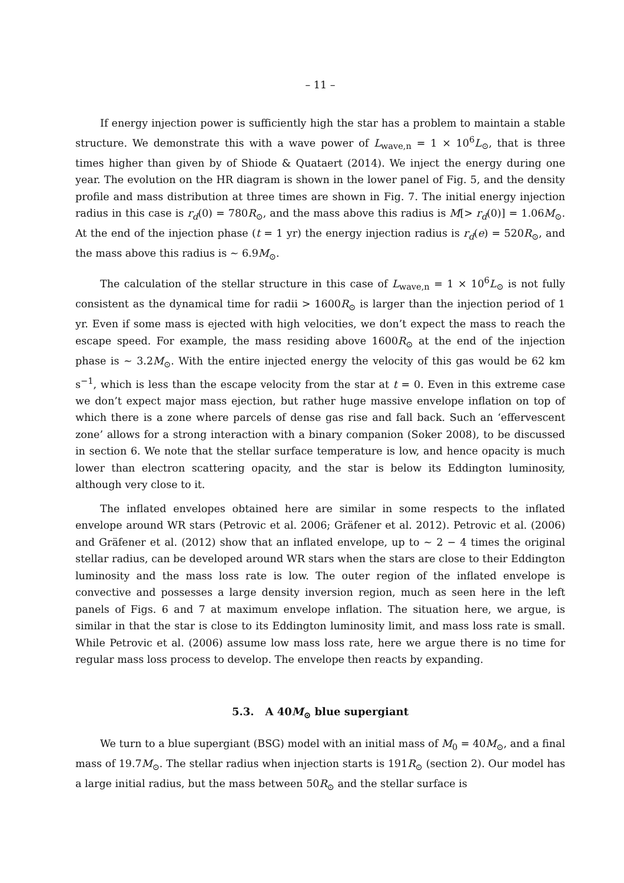– 11 –
If energy injection power is sufficiently high the star has a problem to maintain a stable structure. We demonstrate this with a wave power of L<sub>wave,n</sub> = 1 × 10<sup>6</sup>L<sub>⊙</sub>, that is three times higher than given by of Shiode & Quataert (2014). We inject the energy during one year. The evolution on the HR diagram is shown in the lower panel of Fig. 5, and the density profile and mass distribution at three times are shown in Fig. 7. The initial energy injection radius in this case is r<sub>d</sub>(0) = 780R<sub>⊙</sub>, and the mass above this radius is M[> r<sub>d</sub>(0)] = 1.06M<sub>⊙</sub>. At the end of the injection phase (t = 1 yr) the energy injection radius is r<sub>d</sub>(e) = 520R<sub>⊙</sub>, and the mass above this radius is ∼ 6.9M<sub>⊙</sub>.
The calculation of the stellar structure in this case of L<sub>wave,n</sub> = 1 × 10<sup>6</sup>L<sub>⊙</sub> is not fully consistent as the dynamical time for radii > 1600R<sub>⊙</sub> is larger than the injection period of 1 yr. Even if some mass is ejected with high velocities, we don’t expect the mass to reach the escape speed. For example, the mass residing above 1600R<sub>⊙</sub> at the end of the injection phase is ∼ 3.2M<sub>⊙</sub>. With the entire injected energy the velocity of this gas would be 62 km s<sup>−1</sup>, which is less than the escape velocity from the star at t = 0. Even in this extreme case we don’t expect major mass ejection, but rather huge massive envelope inflation on top of which there is a zone where parcels of dense gas rise and fall back. Such an ‘effervescent zone’ allows for a strong interaction with a binary companion (Soker 2008), to be discussed in section 6. We note that the stellar surface temperature is low, and hence opacity is much lower than electron scattering opacity, and the star is below its Eddington luminosity, although very close to it.
The inflated envelopes obtained here are similar in some respects to the inflated envelope around WR stars (Petrovic et al. 2006; Gräfener et al. 2012). Petrovic et al. (2006) and Gräfener et al. (2012) show that an inflated envelope, up to ∼ 2 − 4 times the original stellar radius, can be developed around WR stars when the stars are close to their Eddington luminosity and the mass loss rate is low. The outer region of the inflated envelope is convective and possesses a large density inversion region, much as seen here in the left panels of Figs. 6 and 7 at maximum envelope inflation. The situation here, we argue, is similar in that the star is close to its Eddington luminosity limit, and mass loss rate is small. While Petrovic et al. (2006) assume low mass loss rate, here we argue there is no time for regular mass loss process to develop. The envelope then reacts by expanding.
5.3. A 40M<sub>⊙</sub> blue supergiant
We turn to a blue supergiant (BSG) model with an initial mass of M<sub>0</sub> = 40M<sub>⊙</sub>, and a final mass of 19.7M<sub>⊙</sub>. The stellar radius when injection starts is 191R<sub>⊙</sub> (section 2). Our model has a large initial radius, but the mass between 50R<sub>⊙</sub> and the stellar surface is